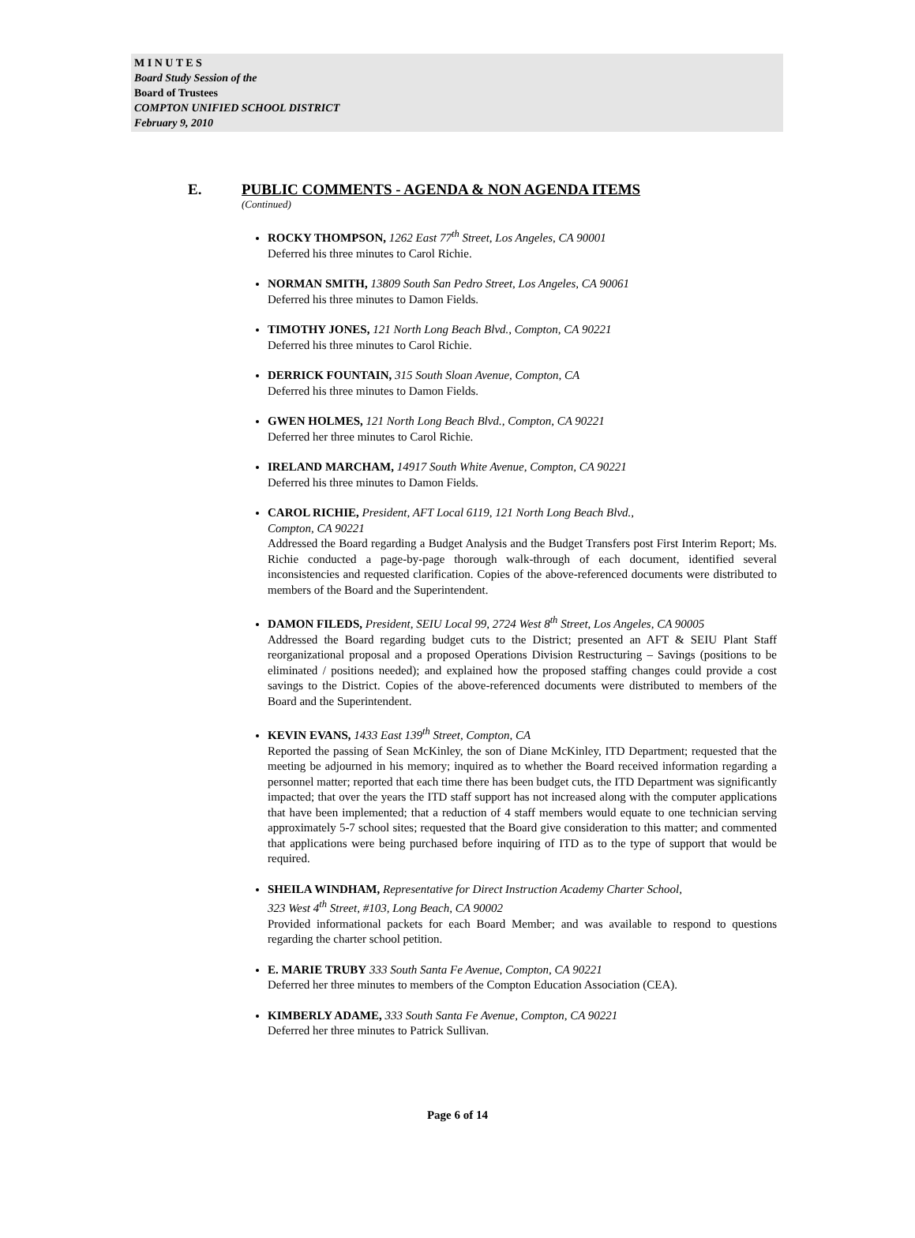M I N U T E S
Board Study Session of the
Board of Trustees
COMPTON UNIFIED SCHOOL DISTRICT
February 9, 2010
E. PUBLIC COMMENTS - AGENDA & NON AGENDA ITEMS
(Continued)
ROCKY THOMPSON, 1262 East 77<sup>th</sup> Street, Los Angeles, CA 90001
Deferred his three minutes to Carol Richie.
NORMAN SMITH, 13809 South San Pedro Street, Los Angeles, CA 90061
Deferred his three minutes to Damon Fields.
TIMOTHY JONES, 121 North Long Beach Blvd., Compton, CA 90221
Deferred his three minutes to Carol Richie.
DERRICK FOUNTAIN, 315 South Sloan Avenue, Compton, CA
Deferred his three minutes to Damon Fields.
GWEN HOLMES, 121 North Long Beach Blvd., Compton, CA 90221
Deferred her three minutes to Carol Richie.
IRELAND MARCHAM, 14917 South White Avenue, Compton, CA 90221
Deferred his three minutes to Damon Fields.
CAROL RICHIE, President, AFT Local 6119, 121 North Long Beach Blvd.,
Compton, CA 90221
Addressed the Board regarding a Budget Analysis and the Budget Transfers post First Interim Report; Ms. Richie conducted a page-by-page thorough walk-through of each document, identified several inconsistencies and requested clarification. Copies of the above-referenced documents were distributed to members of the Board and the Superintendent.
DAMON FILEDS, President, SEIU Local 99, 2724 West 8<sup>th</sup> Street, Los Angeles, CA 90005
Addressed the Board regarding budget cuts to the District; presented an AFT & SEIU Plant Staff reorganizational proposal and a proposed Operations Division Restructuring – Savings (positions to be eliminated / positions needed); and explained how the proposed staffing changes could provide a cost savings to the District. Copies of the above-referenced documents were distributed to members of the Board and the Superintendent.
KEVIN EVANS, 1433 East 139<sup>th</sup> Street, Compton, CA
Reported the passing of Sean McKinley, the son of Diane McKinley, ITD Department; requested that the meeting be adjourned in his memory; inquired as to whether the Board received information regarding a personnel matter; reported that each time there has been budget cuts, the ITD Department was significantly impacted; that over the years the ITD staff support has not increased along with the computer applications that have been implemented; that a reduction of 4 staff members would equate to one technician serving approximately 5-7 school sites; requested that the Board give consideration to this matter; and commented that applications were being purchased before inquiring of ITD as to the type of support that would be required.
SHEILA WINDHAM, Representative for Direct Instruction Academy Charter School,
323 West 4<sup>th</sup> Street, #103, Long Beach, CA 90002
Provided informational packets for each Board Member; and was available to respond to questions regarding the charter school petition.
E. MARIE TRUBY 333 South Santa Fe Avenue, Compton, CA 90221
Deferred her three minutes to members of the Compton Education Association (CEA).
KIMBERLY ADAME, 333 South Santa Fe Avenue, Compton, CA 90221
Deferred her three minutes to Patrick Sullivan.
Page 6 of 14